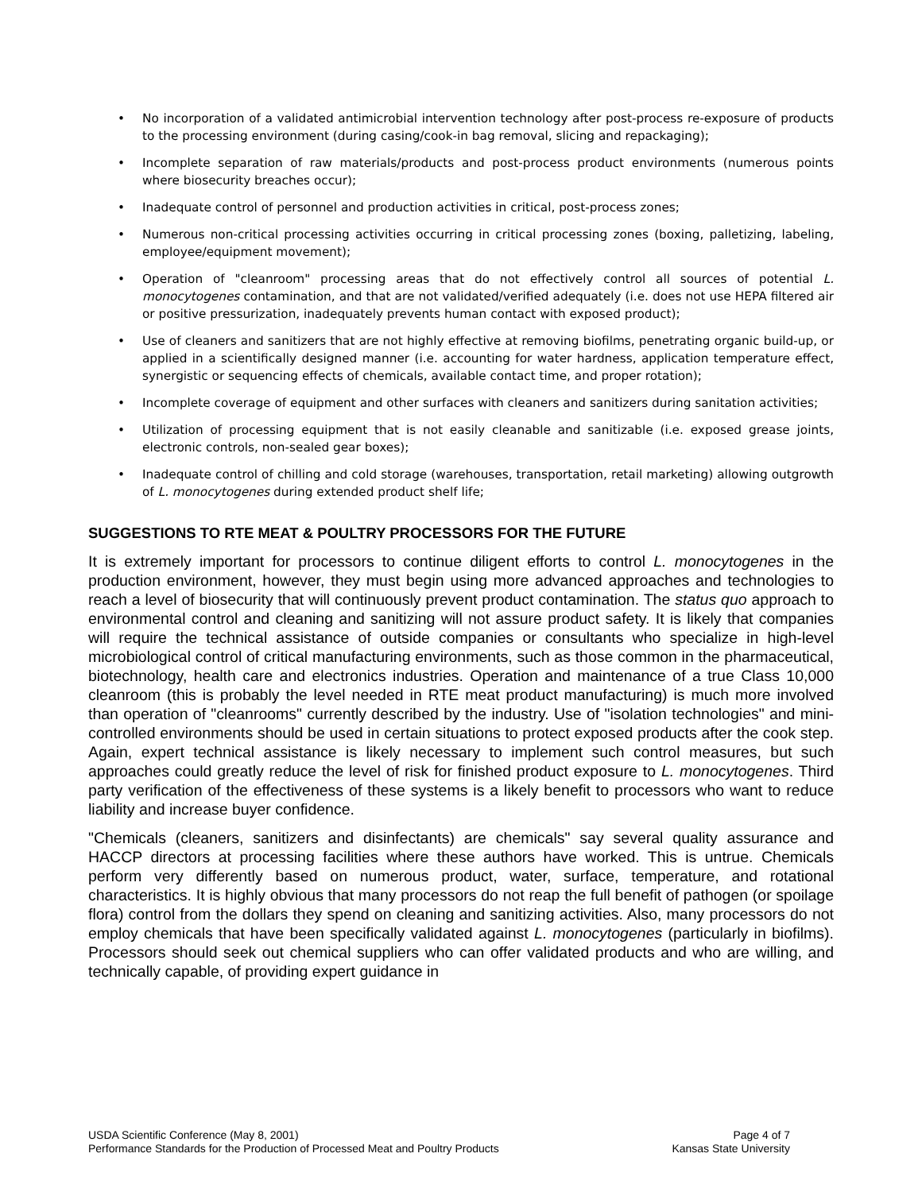• No incorporation of a validated antimicrobial intervention technology after post-process re-exposure of products to the processing environment (during casing/cook-in bag removal, slicing and repackaging);
• Incomplete separation of raw materials/products and post-process product environments (numerous points where biosecurity breaches occur);
• Inadequate control of personnel and production activities in critical, post-process zones;
• Numerous non-critical processing activities occurring in critical processing zones (boxing, palletizing, labeling, employee/equipment movement);
• Operation of "cleanroom" processing areas that do not effectively control all sources of potential L. monocytogenes contamination, and that are not validated/verified adequately (i.e. does not use HEPA filtered air or positive pressurization, inadequately prevents human contact with exposed product);
• Use of cleaners and sanitizers that are not highly effective at removing biofilms, penetrating organic build-up, or applied in a scientifically designed manner (i.e. accounting for water hardness, application temperature effect, synergistic or sequencing effects of chemicals, available contact time, and proper rotation);
• Incomplete coverage of equipment and other surfaces with cleaners and sanitizers during sanitation activities;
• Utilization of processing equipment that is not easily cleanable and sanitizable (i.e. exposed grease joints, electronic controls, non-sealed gear boxes);
• Inadequate control of chilling and cold storage (warehouses, transportation, retail marketing) allowing outgrowth of L. monocytogenes during extended product shelf life;
SUGGESTIONS TO RTE MEAT & POULTRY PROCESSORS FOR THE FUTURE
It is extremely important for processors to continue diligent efforts to control L. monocytogenes in the production environment, however, they must begin using more advanced approaches and technologies to reach a level of biosecurity that will continuously prevent product contamination. The status quo approach to environmental control and cleaning and sanitizing will not assure product safety. It is likely that companies will require the technical assistance of outside companies or consultants who specialize in high-level microbiological control of critical manufacturing environments, such as those common in the pharmaceutical, biotechnology, health care and electronics industries. Operation and maintenance of a true Class 10,000 cleanroom (this is probably the level needed in RTE meat product manufacturing) is much more involved than operation of "cleanrooms" currently described by the industry. Use of "isolation technologies" and mini-controlled environments should be used in certain situations to protect exposed products after the cook step. Again, expert technical assistance is likely necessary to implement such control measures, but such approaches could greatly reduce the level of risk for finished product exposure to L. monocytogenes. Third party verification of the effectiveness of these systems is a likely benefit to processors who want to reduce liability and increase buyer confidence.
"Chemicals (cleaners, sanitizers and disinfectants) are chemicals" say several quality assurance and HACCP directors at processing facilities where these authors have worked. This is untrue. Chemicals perform very differently based on numerous product, water, surface, temperature, and rotational characteristics. It is highly obvious that many processors do not reap the full benefit of pathogen (or spoilage flora) control from the dollars they spend on cleaning and sanitizing activities. Also, many processors do not employ chemicals that have been specifically validated against L. monocytogenes (particularly in biofilms). Processors should seek out chemical suppliers who can offer validated products and who are willing, and technically capable, of providing expert guidance in
USDA Scientific Conference (May 8, 2001)
Performance Standards for the Production of Processed Meat and Poultry Products
Page 4 of 7
Kansas State University